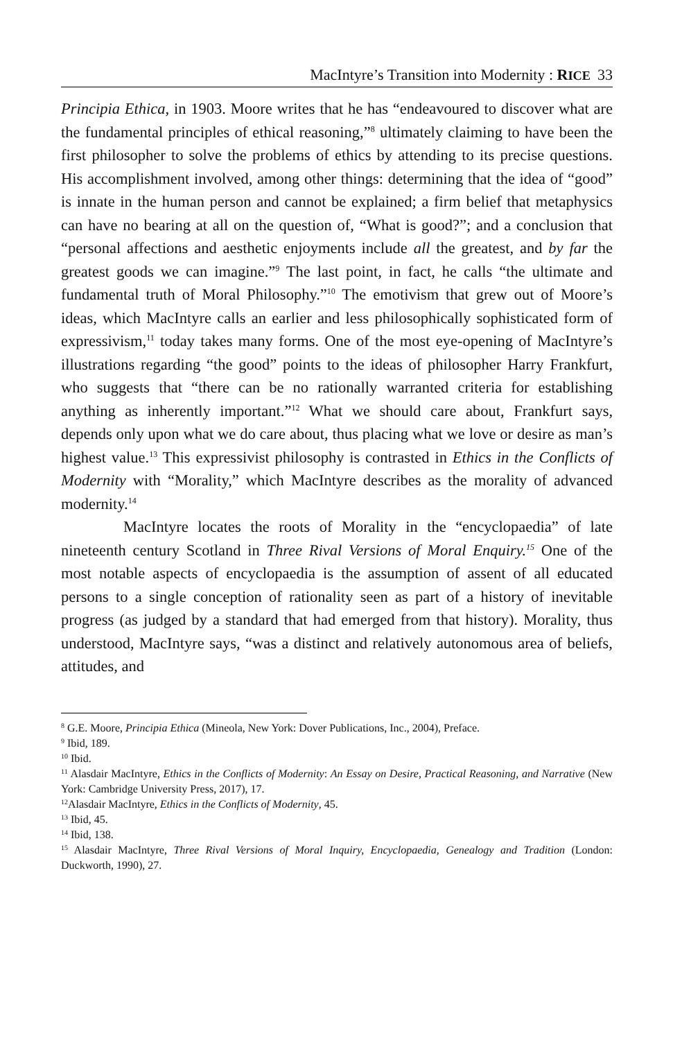MacIntyre’s Transition into Modernity : RICE 33
Principia Ethica, in 1903. Moore writes that he has “endeavoured to discover what are the fundamental principles of ethical reasoning,”<sup>8</sup> ultimately claiming to have been the first philosopher to solve the problems of ethics by attending to its precise questions. His accomplishment involved, among other things: determining that the idea of “good” is innate in the human person and cannot be explained; a firm belief that metaphysics can have no bearing at all on the question of, “What is good?”; and a conclusion that “personal affections and aesthetic enjoyments include all the greatest, and by far the greatest goods we can imagine.”<sup>9</sup> The last point, in fact, he calls “the ultimate and fundamental truth of Moral Philosophy.”<sup>10</sup> The emotivism that grew out of Moore’s ideas, which MacIntyre calls an earlier and less philosophically sophisticated form of expressivism,<sup>11</sup> today takes many forms. One of the most eye-opening of MacIntyre’s illustrations regarding “the good” points to the ideas of philosopher Harry Frankfurt, who suggests that “there can be no rationally warranted criteria for establishing anything as inherently important.”<sup>12</sup> What we should care about, Frankfurt says, depends only upon what we do care about, thus placing what we love or desire as man’s highest value.<sup>13</sup> This expressivist philosophy is contrasted in Ethics in the Conflicts of Modernity with “Morality,” which MacIntyre describes as the morality of advanced modernity.<sup>14</sup>
MacIntyre locates the roots of Morality in the “encyclopaedia” of late nineteenth century Scotland in Three Rival Versions of Moral Enquiry.<sup>15</sup> One of the most notable aspects of encyclopaedia is the assumption of assent of all educated persons to a single conception of rationality seen as part of a history of inevitable progress (as judged by a standard that had emerged from that history). Morality, thus understood, MacIntyre says, “was a distinct and relatively autonomous area of beliefs, attitudes, and
<sup>8</sup> G.E. Moore, Principia Ethica (Mineola, New York: Dover Publications, Inc., 2004), Preface.
<sup>9</sup> Ibid, 189.
<sup>10</sup> Ibid.
<sup>11</sup> Alasdair MacIntyre, Ethics in the Conflicts of Modernity: An Essay on Desire, Practical Reasoning, and Narrative (New York: Cambridge University Press, 2017), 17.
<sup>12</sup> Alasdair MacIntyre, Ethics in the Conflicts of Modernity, 45.
<sup>13</sup> Ibid, 45.
<sup>14</sup> Ibid, 138.
<sup>15</sup> Alasdair MacIntyre, Three Rival Versions of Moral Inquiry, Encyclopaedia, Genealogy and Tradition (London: Duckworth, 1990), 27.